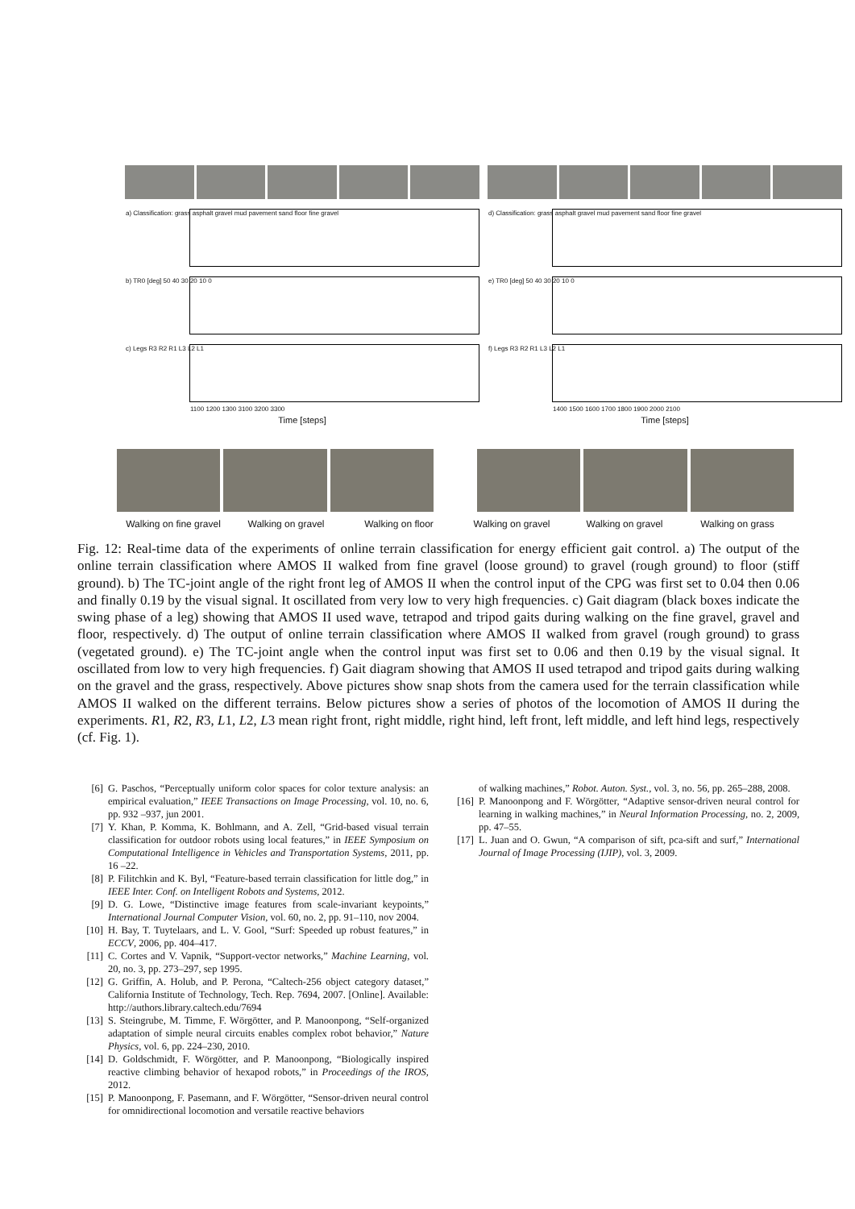a) Classification: grass asphalt gravel mud pavement sand floor fine gravel
b) TR0 [deg] 50 40 30 20 10 0 c) Legs R3 R2 R1 L3 L2 L1
1100 1200 1300 3100 3200 3300
Time [steps]
d) Classification: grass asphalt gravel mud pavement sand floor fine gravel
e) TR0 [deg] 50 40 30 20 10 0 f) Legs R3 R2 R1 L3 L2 L1
1400 1500 1600 1700 1800 1900 2000 2100
Time [steps]
Walking on fine gravel Walking on gravel Walking on floor Walking on gravel Walking on gravel Walking on grass
Fig. 12: Real-time data of the experiments of online terrain classification for energy efficient gait control. a) The output of the online terrain classification where AMOS II walked from fine gravel (loose ground) to gravel (rough ground) to floor (stiff ground). b) The TC-joint angle of the right front leg of AMOS II when the control input of the CPG was first set to 0.04 then 0.06 and finally 0.19 by the visual signal. It oscillated from very low to very high frequencies. c) Gait diagram (black boxes indicate the swing phase of a leg) showing that AMOS II used wave, tetrapod and tripod gaits during walking on the fine gravel, gravel and floor, respectively. d) The output of online terrain classification where AMOS II walked from gravel (rough ground) to grass (vegetated ground). e) The TC-joint angle when the control input was first set to 0.06 and then 0.19 by the visual signal. It oscillated from low to very high frequencies. f) Gait diagram showing that AMOS II used tetrapod and tripod gaits during walking on the gravel and the grass, respectively. Above pictures show snap shots from the camera used for the terrain classification while AMOS II walked on the different terrains. Below pictures show a series of photos of the locomotion of AMOS II during the experiments. R1, R2, R3, L1, L2, L3 mean right front, right middle, right hind, left front, left middle, and left hind legs, respectively (cf. Fig. 1).
[6] G. Paschos, “Perceptually uniform color spaces for color texture analysis: an empirical evaluation,” IEEE Transactions on Image Processing, vol. 10, no. 6, pp. 932 –937, jun 2001.
[7] Y. Khan, P. Komma, K. Bohlmann, and A. Zell, “Grid-based visual terrain classification for outdoor robots using local features,” in IEEE Symposium on Computational Intelligence in Vehicles and Transportation Systems, 2011, pp. 16 –22.
[8] P. Filitchkin and K. Byl, “Feature-based terrain classification for little dog,” in IEEE Inter. Conf. on Intelligent Robots and Systems, 2012.
[9] D. G. Lowe, “Distinctive image features from scale-invariant keypoints,” International Journal Computer Vision, vol. 60, no. 2, pp. 91–110, nov 2004.
[10] H. Bay, T. Tuytelaars, and L. V. Gool, “Surf: Speeded up robust features,” in ECCV, 2006, pp. 404–417.
[11] C. Cortes and V. Vapnik, “Support-vector networks,” Machine Learning, vol. 20, no. 3, pp. 273–297, sep 1995.
[12] G. Griffin, A. Holub, and P. Perona, “Caltech-256 object category dataset,” California Institute of Technology, Tech. Rep. 7694, 2007. [Online]. Available: http://authors.library.caltech.edu/7694
[13] S. Steingrube, M. Timme, F. Wörgötter, and P. Manoonpong, “Self-organized adaptation of simple neural circuits enables complex robot behavior,” Nature Physics, vol. 6, pp. 224–230, 2010.
[14] D. Goldschmidt, F. Wörgötter, and P. Manoonpong, “Biologically inspired reactive climbing behavior of hexapod robots,” in Proceedings of the IROS, 2012.
[15] P. Manoonpong, F. Pasemann, and F. Wörgötter, “Sensor-driven neural control for omnidirectional locomotion and versatile reactive behaviors
of walking machines,” Robot. Auton. Syst., vol. 3, no. 56, pp. 265–288, 2008.
[16] P. Manoonpong and F. Wörgötter, “Adaptive sensor-driven neural control for learning in walking machines,” in Neural Information Processing, no. 2, 2009, pp. 47–55.
[17] L. Juan and O. Gwun, “A comparison of sift, pca-sift and surf,” International Journal of Image Processing (IJIP), vol. 3, 2009.